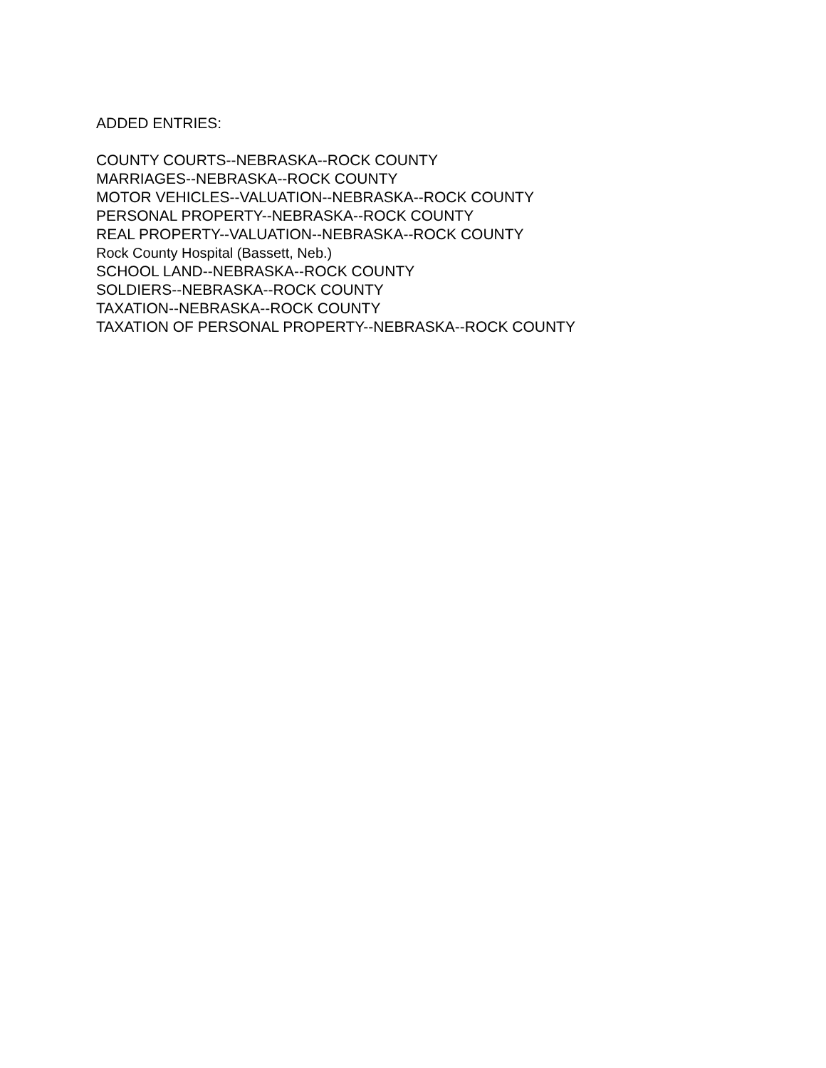ADDED ENTRIES:
COUNTY COURTS--NEBRASKA--ROCK COUNTY
MARRIAGES--NEBRASKA--ROCK COUNTY
MOTOR VEHICLES--VALUATION--NEBRASKA--ROCK COUNTY
PERSONAL PROPERTY--NEBRASKA--ROCK COUNTY
REAL PROPERTY--VALUATION--NEBRASKA--ROCK COUNTY
Rock County Hospital (Bassett, Neb.)
SCHOOL LAND--NEBRASKA--ROCK COUNTY
SOLDIERS--NEBRASKA--ROCK COUNTY
TAXATION--NEBRASKA--ROCK COUNTY
TAXATION OF PERSONAL PROPERTY--NEBRASKA--ROCK COUNTY